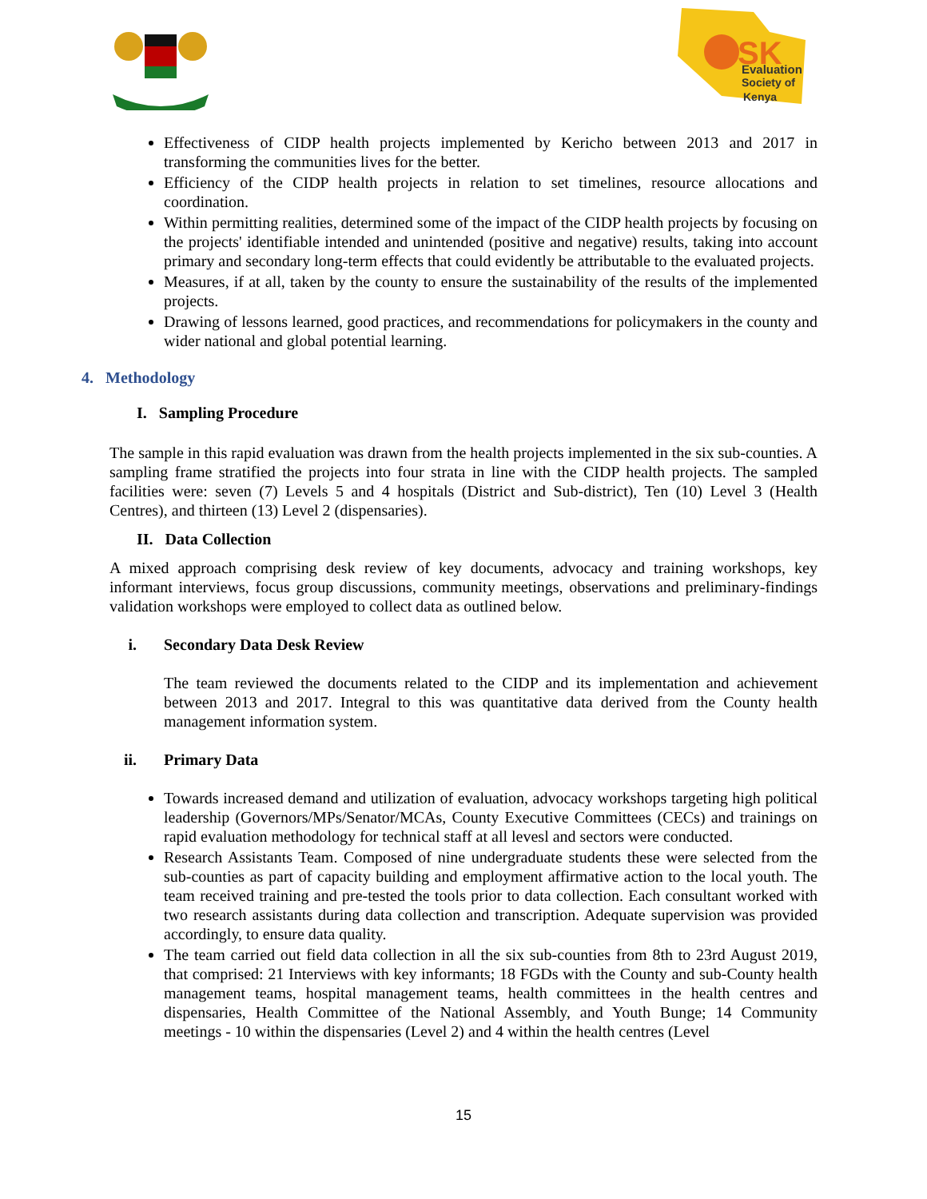SK
Evaluation
Society of
Kenya
Effectiveness of CIDP health projects implemented by Kericho between 2013 and 2017 in transforming the communities lives for the better.
Efficiency of the CIDP health projects in relation to set timelines, resource allocations and coordination.
Within permitting realities, determined some of the impact of the CIDP health projects by focusing on the projects' identifiable intended and unintended (positive and negative) results, taking into account primary and secondary long-term effects that could evidently be attributable to the evaluated projects.
Measures, if at all, taken by the county to ensure the sustainability of the results of the implemented projects.
Drawing of lessons learned, good practices, and recommendations for policymakers in the county and wider national and global potential learning.
4. Methodology
I. Sampling Procedure
The sample in this rapid evaluation was drawn from the health projects implemented in the six sub-counties. A sampling frame stratified the projects into four strata in line with the CIDP health projects. The sampled facilities were: seven (7) Levels 5 and 4 hospitals (District and Sub-district), Ten (10) Level 3 (Health Centres), and thirteen (13) Level 2 (dispensaries).
II. Data Collection
A mixed approach comprising desk review of key documents, advocacy and training workshops, key informant interviews, focus group discussions, community meetings, observations and preliminary-findings validation workshops were employed to collect data as outlined below.
i. Secondary Data Desk Review
The team reviewed the documents related to the CIDP and its implementation and achievement between 2013 and 2017. Integral to this was quantitative data derived from the County health management information system.
ii. Primary Data
Towards increased demand and utilization of evaluation, advocacy workshops targeting high political leadership (Governors/MPs/Senator/MCAs, County Executive Committees (CECs) and trainings on rapid evaluation methodology for technical staff at all levesl and sectors were conducted.
Research Assistants Team. Composed of nine undergraduate students these were selected from the sub-counties as part of capacity building and employment affirmative action to the local youth. The team received training and pre-tested the tools prior to data collection. Each consultant worked with two research assistants during data collection and transcription. Adequate supervision was provided accordingly, to ensure data quality.
The team carried out field data collection in all the six sub-counties from 8th to 23rd August 2019, that comprised: 21 Interviews with key informants; 18 FGDs with the County and sub-County health management teams, hospital management teams, health committees in the health centres and dispensaries, Health Committee of the National Assembly, and Youth Bunge; 14 Community meetings - 10 within the dispensaries (Level 2) and 4 within the health centres (Level
15